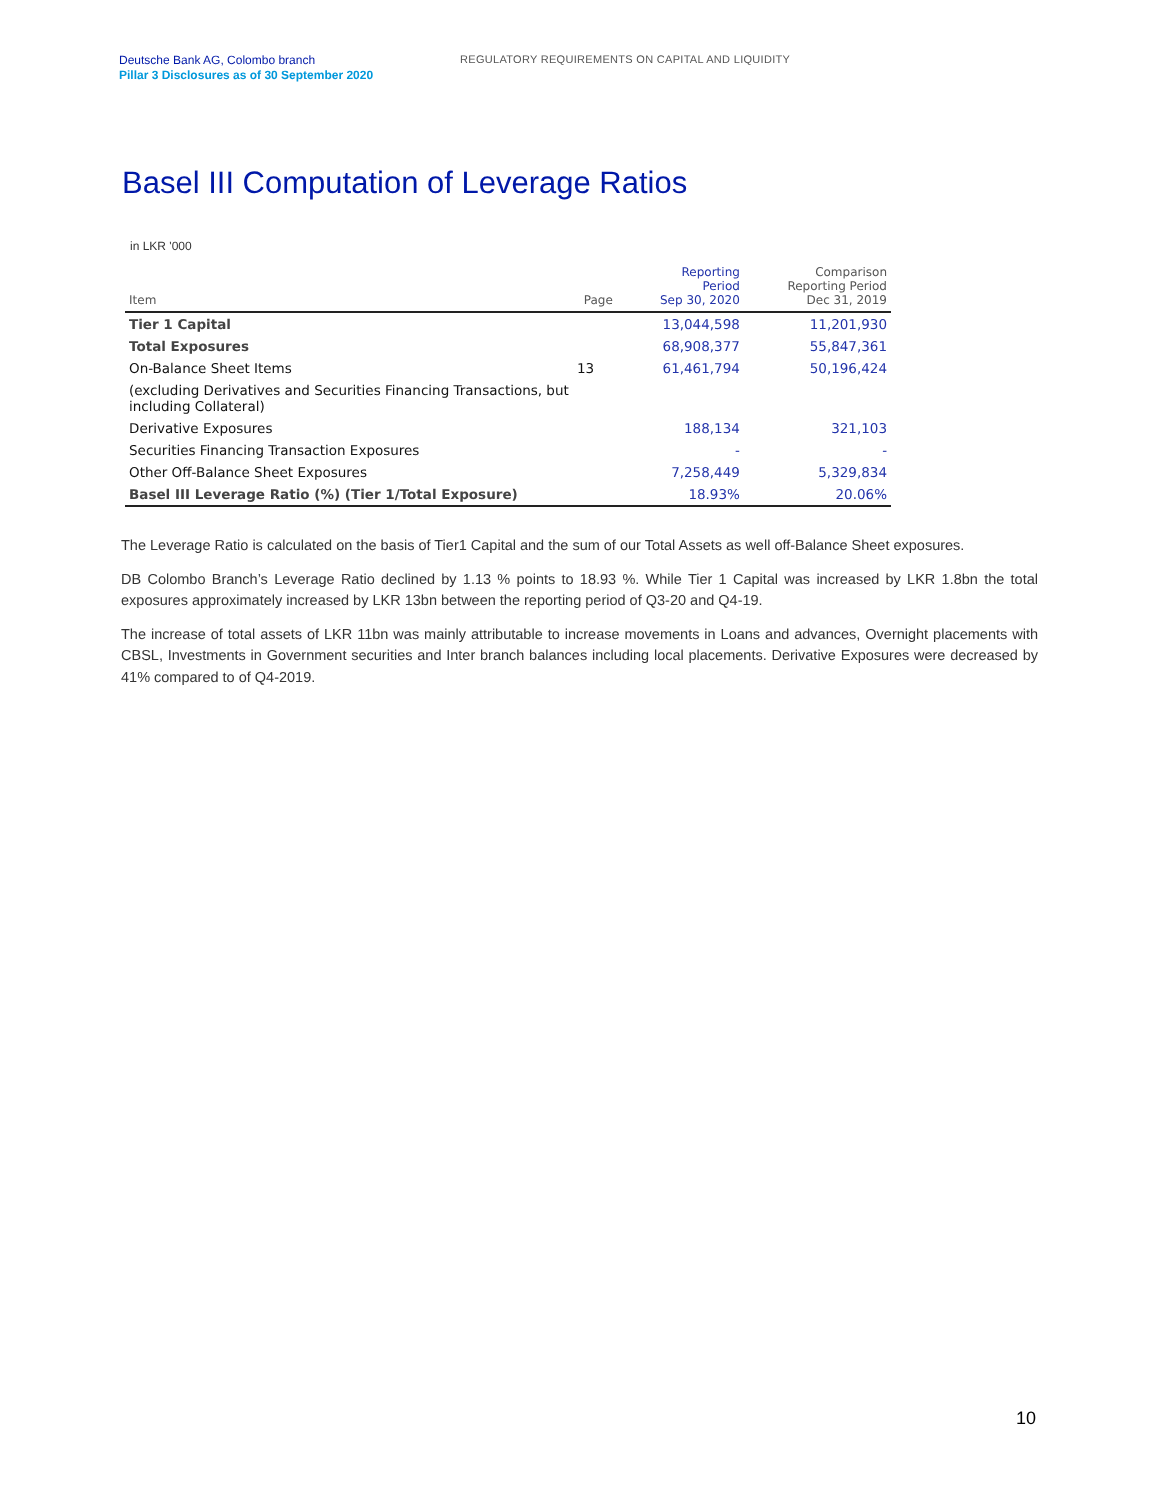Deutsche Bank AG, Colombo branch
Pillar 3 Disclosures as of 30 September 2020
REGULATORY REQUIREMENTS ON CAPITAL AND LIQUIDITY
Basel III Computation of Leverage Ratios
in LKR '000
| Item | Page | Reporting Period Sep 30, 2020 | Comparison Reporting Period Dec 31, 2019 |
| --- | --- | --- | --- |
| Tier 1 Capital | | 13,044,598 | 11,201,930 |
| Total Exposures | | 68,908,377 | 55,847,361 |
| On-Balance Sheet Items | 13 | 61,461,794 | 50,196,424 |
| (excluding Derivatives and Securities Financing Transactions, but including Collateral) | | | |
| Derivative Exposures | | 188,134 | 321,103 |
| Securities Financing Transaction Exposures | | - | - |
| Other Off-Balance Sheet Exposures | | 7,258,449 | 5,329,834 |
| Basel III Leverage Ratio (%) (Tier 1/Total Exposure) | | 18.93% | 20.06% |
The Leverage Ratio is calculated on the basis of Tier1 Capital and the sum of our Total Assets as well off-Balance Sheet exposures.
DB Colombo Branch’s Leverage Ratio declined by 1.13 % points to 18.93 %. While Tier 1 Capital was increased by LKR 1.8bn the total exposures approximately increased by LKR 13bn between the reporting period of Q3-20 and Q4-19.
The increase of total assets of LKR 11bn was mainly attributable to increase movements in Loans and advances, Overnight placements with CBSL, Investments in Government securities and Inter branch balances including local placements. Derivative Exposures were decreased by 41% compared to of Q4-2019.
10